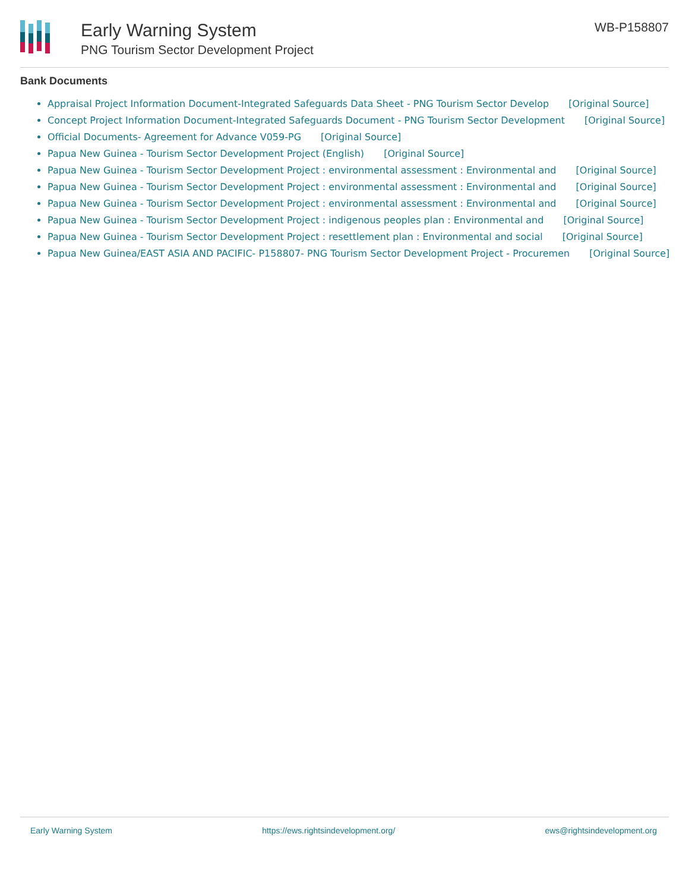Early Warning System
PNG Tourism Sector Development Project
WB-P158807
Bank Documents
Appraisal Project Information Document-Integrated Safeguards Data Sheet - PNG Tourism Sector Develop [Original Source]
Concept Project Information Document-Integrated Safeguards Document - PNG Tourism Sector Development [Original Source]
Official Documents- Agreement for Advance V059-PG [Original Source]
Papua New Guinea - Tourism Sector Development Project (English) [Original Source]
Papua New Guinea - Tourism Sector Development Project : environmental assessment : Environmental and [Original Source]
Papua New Guinea - Tourism Sector Development Project : environmental assessment : Environmental and [Original Source]
Papua New Guinea - Tourism Sector Development Project : environmental assessment : Environmental and [Original Source]
Papua New Guinea - Tourism Sector Development Project : indigenous peoples plan : Environmental and [Original Source]
Papua New Guinea - Tourism Sector Development Project : resettlement plan : Environmental and social [Original Source]
Papua New Guinea/EAST ASIA AND PACIFIC- P158807- PNG Tourism Sector Development Project - Procuremen [Original Source]
Early Warning System https://ews.rightsindevelopment.org/ ews@rightsindevelopment.org